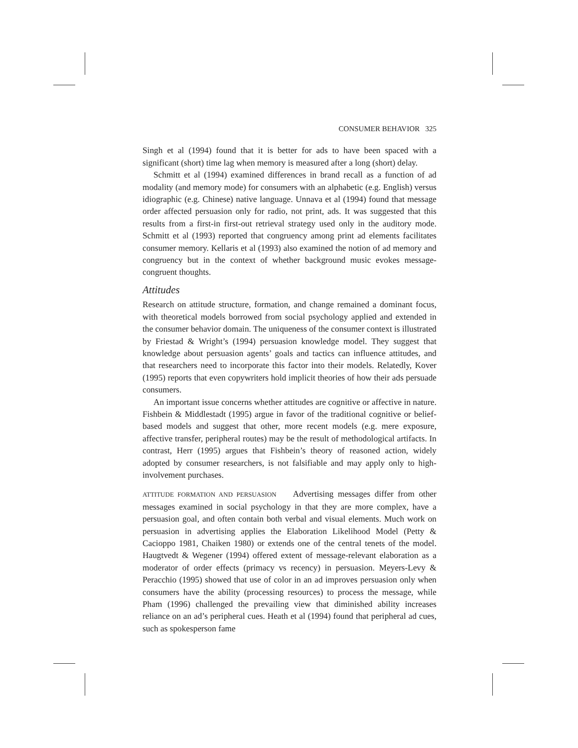CONSUMER BEHAVIOR 325
Singh et al (1994) found that it is better for ads to have been spaced with a significant (short) time lag when memory is measured after a long (short) delay.
Schmitt et al (1994) examined differences in brand recall as a function of ad modality (and memory mode) for consumers with an alphabetic (e.g. English) versus idiographic (e.g. Chinese) native language. Unnava et al (1994) found that message order affected persuasion only for radio, not print, ads. It was suggested that this results from a first-in first-out retrieval strategy used only in the auditory mode. Schmitt et al (1993) reported that congruency among print ad elements facilitates consumer memory. Kellaris et al (1993) also examined the notion of ad memory and congruency but in the context of whether background music evokes message-congruent thoughts.
Attitudes
Research on attitude structure, formation, and change remained a dominant focus, with theoretical models borrowed from social psychology applied and extended in the consumer behavior domain. The uniqueness of the consumer context is illustrated by Friestad & Wright’s (1994) persuasion knowledge model. They suggest that knowledge about persuasion agents’ goals and tactics can influence attitudes, and that researchers need to incorporate this factor into their models. Relatedly, Kover (1995) reports that even copywriters hold implicit theories of how their ads persuade consumers.
An important issue concerns whether attitudes are cognitive or affective in nature. Fishbein & Middlestadt (1995) argue in favor of the traditional cognitive or belief-based models and suggest that other, more recent models (e.g. mere exposure, affective transfer, peripheral routes) may be the result of methodological artifacts. In contrast, Herr (1995) argues that Fishbein’s theory of reasoned action, widely adopted by consumer researchers, is not falsifiable and may apply only to high-involvement purchases.
ATTITUDE FORMATION AND PERSUASION Advertising messages differ from other messages examined in social psychology in that they are more complex, have a persuasion goal, and often contain both verbal and visual elements. Much work on persuasion in advertising applies the Elaboration Likelihood Model (Petty & Cacioppo 1981, Chaiken 1980) or extends one of the central tenets of the model. Haugtvedt & Wegener (1994) offered extent of message-relevant elaboration as a moderator of order effects (primacy vs recency) in persuasion. Meyers-Levy & Peracchio (1995) showed that use of color in an ad improves persuasion only when consumers have the ability (processing resources) to process the message, while Pham (1996) challenged the prevailing view that diminished ability increases reliance on an ad’s peripheral cues. Heath et al (1994) found that peripheral ad cues, such as spokesperson fame